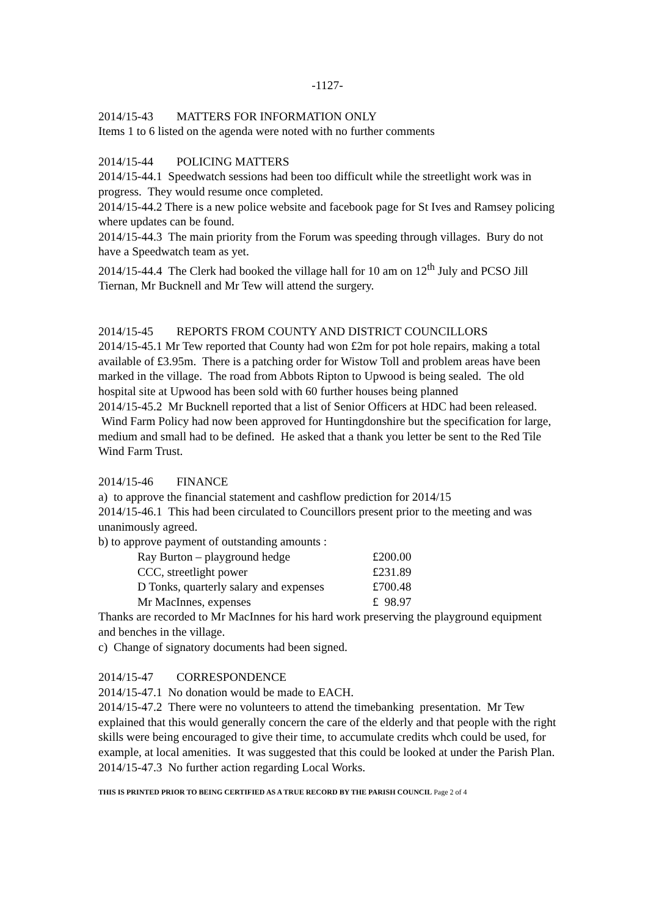-1127-
2014/15-43 MATTERS FOR INFORMATION ONLY
Items 1 to 6 listed on the agenda were noted with no further comments
2014/15-44 POLICING MATTERS
2014/15-44.1 Speedwatch sessions had been too difficult while the streetlight work was in progress. They would resume once completed.
2014/15-44.2 There is a new police website and facebook page for St Ives and Ramsey policing where updates can be found.
2014/15-44.3 The main priority from the Forum was speeding through villages. Bury do not have a Speedwatch team as yet.
2014/15-44.4 The Clerk had booked the village hall for 10 am on 12<sup>th</sup> July and PCSO Jill Tiernan, Mr Bucknell and Mr Tew will attend the surgery.
2014/15-45 REPORTS FROM COUNTY AND DISTRICT COUNCILLORS
2014/15-45.1 Mr Tew reported that County had won £2m for pot hole repairs, making a total available of £3.95m. There is a patching order for Wistow Toll and problem areas have been marked in the village. The road from Abbots Ripton to Upwood is being sealed. The old hospital site at Upwood has been sold with 60 further houses being planned
2014/15-45.2 Mr Bucknell reported that a list of Senior Officers at HDC had been released. Wind Farm Policy had now been approved for Huntingdonshire but the specification for large, medium and small had to be defined. He asked that a thank you letter be sent to the Red Tile Wind Farm Trust.
2014/15-46 FINANCE
a) to approve the financial statement and cashflow prediction for 2014/15
2014/15-46.1 This had been circulated to Councillors present prior to the meeting and was unanimously agreed.
b) to approve payment of outstanding amounts :
| Ray Burton – playground hedge | £200.00 |
| CCC, streetlight power | £231.89 |
| D Tonks, quarterly salary and expenses | £700.48 |
| Mr MacInnes, expenses | £ 98.97 |
Thanks are recorded to Mr MacInnes for his hard work preserving the playground equipment and benches in the village.
c) Change of signatory documents had been signed.
2014/15-47 CORRESPONDENCE
2014/15-47.1 No donation would be made to EACH.
2014/15-47.2 There were no volunteers to attend the timebanking presentation. Mr Tew explained that this would generally concern the care of the elderly and that people with the right skills were being encouraged to give their time, to accumulate credits whch could be used, for example, at local amenities. It was suggested that this could be looked at under the Parish Plan.
2014/15-47.3 No further action regarding Local Works.
THIS IS PRINTED PRIOR TO BEING CERTIFIED AS A TRUE RECORD BY THE PARISH COUNCIL Page 2 of 4